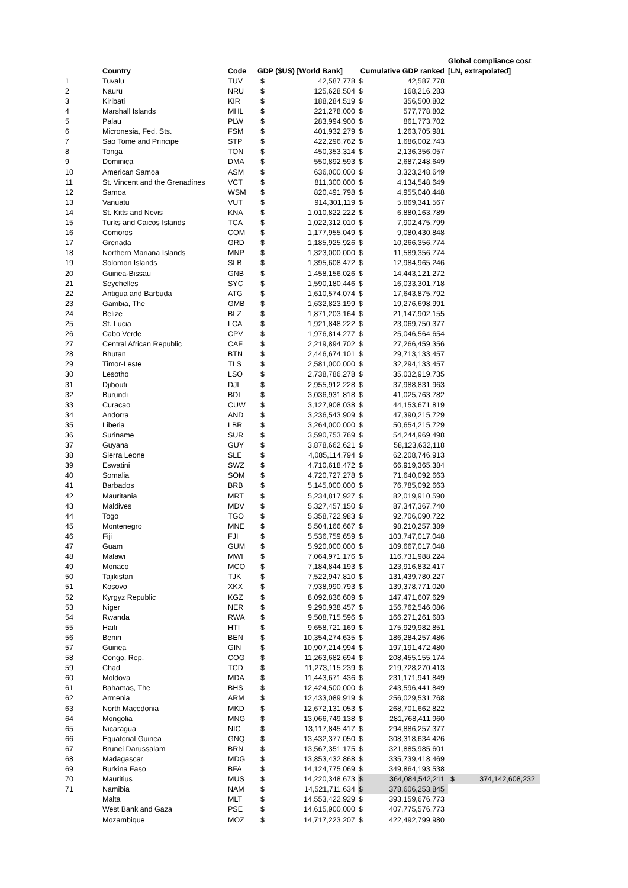| | | | | | | | Global compliance cost | |
| --- | --- | --- | --- | --- | --- | --- | --- | --- |
| | Country | Code | GDP ($US) [World Bank] | | Cumulative GDP ranked | | [LN, extrapolated] | |
| 1 | Tuvalu | TUV | $ | 42,587,778 | $ | 42,587,778 | | |
| 2 | Nauru | NRU | $ | 125,628,504 | $ | 168,216,283 | | |
| 3 | Kiribati | KIR | $ | 188,284,519 | $ | 356,500,802 | | |
| 4 | Marshall Islands | MHL | $ | 221,278,000 | $ | 577,778,802 | | |
| 5 | Palau | PLW | $ | 283,994,900 | $ | 861,773,702 | | |
| 6 | Micronesia, Fed. Sts. | FSM | $ | 401,932,279 | $ | 1,263,705,981 | | |
| 7 | Sao Tome and Principe | STP | $ | 422,296,762 | $ | 1,686,002,743 | | |
| 8 | Tonga | TON | $ | 450,353,314 | $ | 2,136,356,057 | | |
| 9 | Dominica | DMA | $ | 550,892,593 | $ | 2,687,248,649 | | |
| 10 | American Samoa | ASM | $ | 636,000,000 | $ | 3,323,248,649 | | |
| 11 | St. Vincent and the Grenadines | VCT | $ | 811,300,000 | $ | 4,134,548,649 | | |
| 12 | Samoa | WSM | $ | 820,491,798 | $ | 4,955,040,448 | | |
| 13 | Vanuatu | VUT | $ | 914,301,119 | $ | 5,869,341,567 | | |
| 14 | St. Kitts and Nevis | KNA | $ | 1,010,822,222 | $ | 6,880,163,789 | | |
| 15 | Turks and Caicos Islands | TCA | $ | 1,022,312,010 | $ | 7,902,475,799 | | |
| 16 | Comoros | COM | $ | 1,177,955,049 | $ | 9,080,430,848 | | |
| 17 | Grenada | GRD | $ | 1,185,925,926 | $ | 10,266,356,774 | | |
| 18 | Northern Mariana Islands | MNP | $ | 1,323,000,000 | $ | 11,589,356,774 | | |
| 19 | Solomon Islands | SLB | $ | 1,395,608,472 | $ | 12,984,965,246 | | |
| 20 | Guinea-Bissau | GNB | $ | 1,458,156,026 | $ | 14,443,121,272 | | |
| 21 | Seychelles | SYC | $ | 1,590,180,446 | $ | 16,033,301,718 | | |
| 22 | Antigua and Barbuda | ATG | $ | 1,610,574,074 | $ | 17,643,875,792 | | |
| 23 | Gambia, The | GMB | $ | 1,632,823,199 | $ | 19,276,698,991 | | |
| 24 | Belize | BLZ | $ | 1,871,203,164 | $ | 21,147,902,155 | | |
| 25 | St. Lucia | LCA | $ | 1,921,848,222 | $ | 23,069,750,377 | | |
| 26 | Cabo Verde | CPV | $ | 1,976,814,277 | $ | 25,046,564,654 | | |
| 27 | Central African Republic | CAF | $ | 2,219,894,702 | $ | 27,266,459,356 | | |
| 28 | Bhutan | BTN | $ | 2,446,674,101 | $ | 29,713,133,457 | | |
| 29 | Timor-Leste | TLS | $ | 2,581,000,000 | $ | 32,294,133,457 | | |
| 30 | Lesotho | LSO | $ | 2,738,786,278 | $ | 35,032,919,735 | | |
| 31 | Djibouti | DJI | $ | 2,955,912,228 | $ | 37,988,831,963 | | |
| 32 | Burundi | BDI | $ | 3,036,931,818 | $ | 41,025,763,782 | | |
| 33 | Curacao | CUW | $ | 3,127,908,038 | $ | 44,153,671,819 | | |
| 34 | Andorra | AND | $ | 3,236,543,909 | $ | 47,390,215,729 | | |
| 35 | Liberia | LBR | $ | 3,264,000,000 | $ | 50,654,215,729 | | |
| 36 | Suriname | SUR | $ | 3,590,753,769 | $ | 54,244,969,498 | | |
| 37 | Guyana | GUY | $ | 3,878,662,621 | $ | 58,123,632,118 | | |
| 38 | Sierra Leone | SLE | $ | 4,085,114,794 | $ | 62,208,746,913 | | |
| 39 | Eswatini | SWZ | $ | 4,710,618,472 | $ | 66,919,365,384 | | |
| 40 | Somalia | SOM | $ | 4,720,727,278 | $ | 71,640,092,663 | | |
| 41 | Barbados | BRB | $ | 5,145,000,000 | $ | 76,785,092,663 | | |
| 42 | Mauritania | MRT | $ | 5,234,817,927 | $ | 82,019,910,590 | | |
| 43 | Maldives | MDV | $ | 5,327,457,150 | $ | 87,347,367,740 | | |
| 44 | Togo | TGO | $ | 5,358,722,983 | $ | 92,706,090,722 | | |
| 45 | Montenegro | MNE | $ | 5,504,166,667 | $ | 98,210,257,389 | | |
| 46 | Fiji | FJI | $ | 5,536,759,659 | $ | 103,747,017,048 | | |
| 47 | Guam | GUM | $ | 5,920,000,000 | $ | 109,667,017,048 | | |
| 48 | Malawi | MWI | $ | 7,064,971,176 | $ | 116,731,988,224 | | |
| 49 | Monaco | MCO | $ | 7,184,844,193 | $ | 123,916,832,417 | | |
| 50 | Tajikistan | TJK | $ | 7,522,947,810 | $ | 131,439,780,227 | | |
| 51 | Kosovo | XKX | $ | 7,938,990,793 | $ | 139,378,771,020 | | |
| 52 | Kyrgyz Republic | KGZ | $ | 8,092,836,609 | $ | 147,471,607,629 | | |
| 53 | Niger | NER | $ | 9,290,938,457 | $ | 156,762,546,086 | | |
| 54 | Rwanda | RWA | $ | 9,508,715,596 | $ | 166,271,261,683 | | |
| 55 | Haiti | HTI | $ | 9,658,721,169 | $ | 175,929,982,851 | | |
| 56 | Benin | BEN | $ | 10,354,274,635 | $ | 186,284,257,486 | | |
| 57 | Guinea | GIN | $ | 10,907,214,994 | $ | 197,191,472,480 | | |
| 58 | Congo, Rep. | COG | $ | 11,263,682,694 | $ | 208,455,155,174 | | |
| 59 | Chad | TCD | $ | 11,273,115,239 | $ | 219,728,270,413 | | |
| 60 | Moldova | MDA | $ | 11,443,671,436 | $ | 231,171,941,849 | | |
| 61 | Bahamas, The | BHS | $ | 12,424,500,000 | $ | 243,596,441,849 | | |
| 62 | Armenia | ARM | $ | 12,433,089,919 | $ | 256,029,531,768 | | |
| 63 | North Macedonia | MKD | $ | 12,672,131,053 | $ | 268,701,662,822 | | |
| 64 | Mongolia | MNG | $ | 13,066,749,138 | $ | 281,768,411,960 | | |
| 65 | Nicaragua | NIC | $ | 13,117,845,417 | $ | 294,886,257,377 | | |
| 66 | Equatorial Guinea | GNQ | $ | 13,432,377,050 | $ | 308,318,634,426 | | |
| 67 | Brunei Darussalam | BRN | $ | 13,567,351,175 | $ | 321,885,985,601 | | |
| 68 | Madagascar | MDG | $ | 13,853,432,868 | $ | 335,739,418,469 | | |
| 69 | Burkina Faso | BFA | $ | 14,124,775,069 | $ | 349,864,193,538 | | |
| 70 | Mauritius | MUS | $ | 14,220,348,673 | $ | 364,084,542,211 | $ | 374,142,608,232 |
| 71 | Namibia | NAM | $ | 14,521,711,634 | $ | 378,606,253,845 | | |
| | Malta | MLT | $ | 14,553,422,929 | $ | 393,159,676,773 | | |
| | West Bank and Gaza | PSE | $ | 14,615,900,000 | $ | 407,775,576,773 | | |
| | Mozambique | MOZ | $ | 14,717,223,207 | $ | 422,492,799,980 | | |